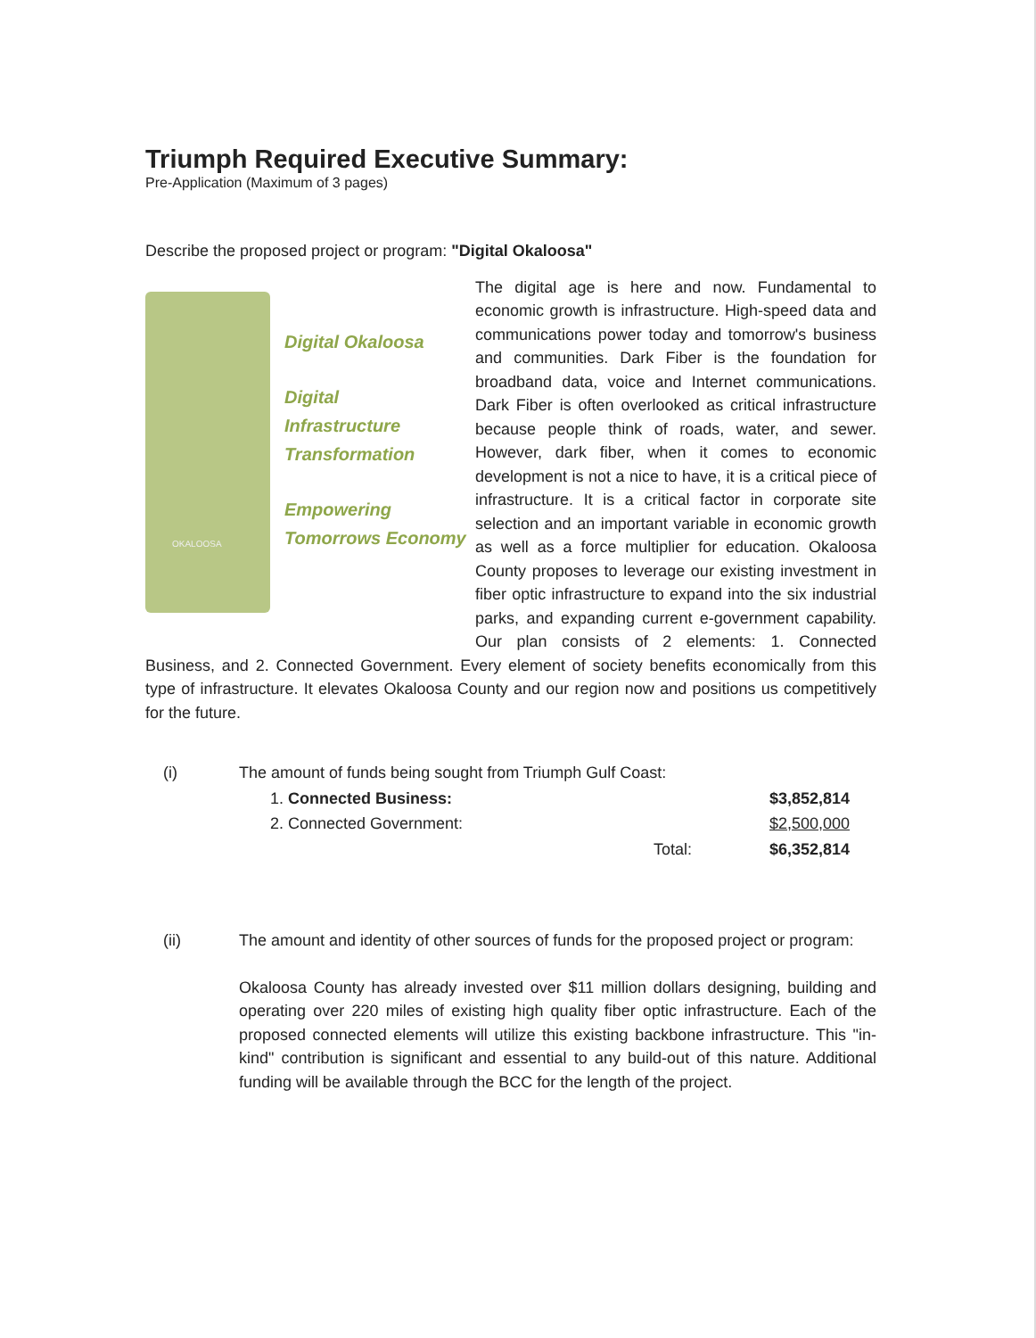Triumph Required Executive Summary:
Pre-Application (Maximum of 3 pages)
Describe the proposed project or program: "Digital Okaloosa"
OKALOOSA
Digital Okaloosa
Digital
Infrastructure
Transformation
Empowering
Tomorrows Economy
The digital age is here and now. Fundamental to economic growth is infrastructure. High-speed data and communications power today and tomorrow's business and communities. Dark Fiber is the foundation for broadband data, voice and Internet communications. Dark Fiber is often overlooked as critical infrastructure because people think of roads, water, and sewer. However, dark fiber, when it comes to economic development is not a nice to have, it is a critical piece of infrastructure. It is a critical factor in corporate site selection and an important variable in economic growth as well as a force multiplier for education. Okaloosa County proposes to leverage our existing investment in fiber optic infrastructure to expand into the six industrial parks, and expanding current e-government capability. Our plan consists of 2 elements: 1. Connected Business, and 2. Connected Government. Every element of society benefits economically from this type of infrastructure. It elevates Okaloosa County and our region now and positions us competitively for the future.
| (i) | The amount of funds being sought from Triumph Gulf Coast: | | |
| | 1. Connected Business: | | $3,852,814 |
| | 2. Connected Government: | | $2,500,000 |
| | | Total: | $6,352,814 |
(ii) The amount and identity of other sources of funds for the proposed project or program:
Okaloosa County has already invested over $11 million dollars designing, building and operating over 220 miles of existing high quality fiber optic infrastructure. Each of the proposed connected elements will utilize this existing backbone infrastructure. This "in-kind" contribution is significant and essential to any build-out of this nature. Additional funding will be available through the BCC for the length of the project.